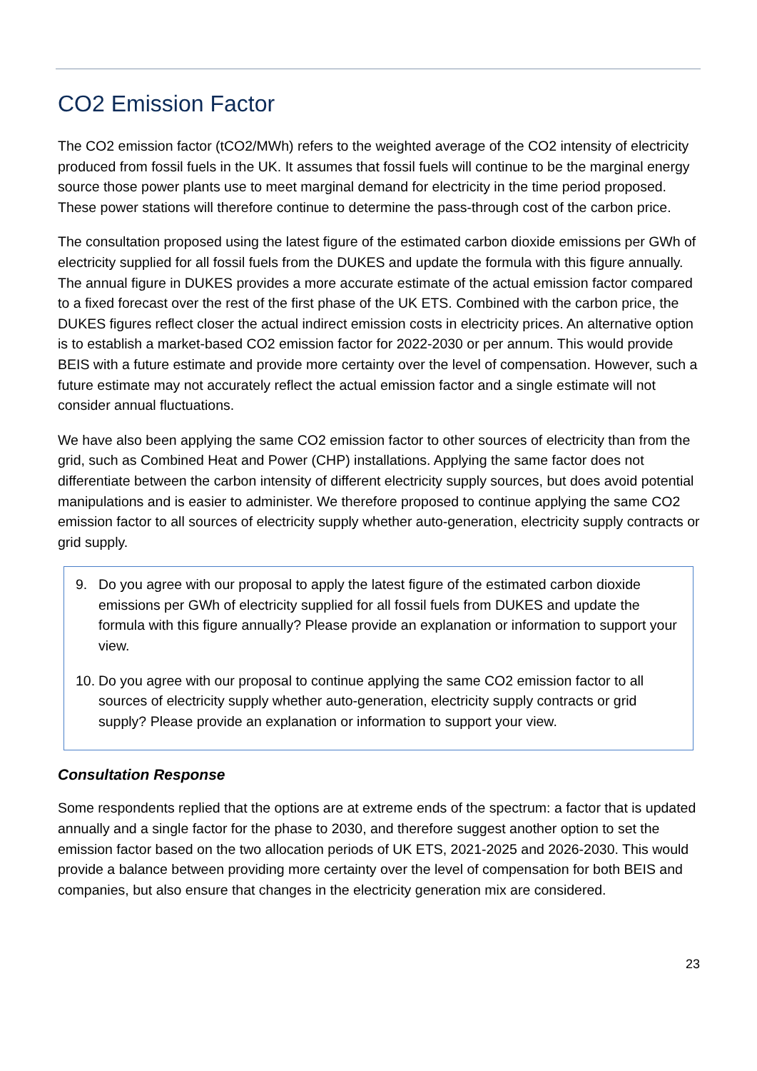CO2 Emission Factor
The CO2 emission factor (tCO2/MWh) refers to the weighted average of the CO2 intensity of electricity produced from fossil fuels in the UK. It assumes that fossil fuels will continue to be the marginal energy source those power plants use to meet marginal demand for electricity in the time period proposed. These power stations will therefore continue to determine the pass-through cost of the carbon price.
The consultation proposed using the latest figure of the estimated carbon dioxide emissions per GWh of electricity supplied for all fossil fuels from the DUKES and update the formula with this figure annually. The annual figure in DUKES provides a more accurate estimate of the actual emission factor compared to a fixed forecast over the rest of the first phase of the UK ETS. Combined with the carbon price, the DUKES figures reflect closer the actual indirect emission costs in electricity prices. An alternative option is to establish a market-based CO2 emission factor for 2022-2030 or per annum. This would provide BEIS with a future estimate and provide more certainty over the level of compensation. However, such a future estimate may not accurately reflect the actual emission factor and a single estimate will not consider annual fluctuations.
We have also been applying the same CO2 emission factor to other sources of electricity than from the grid, such as Combined Heat and Power (CHP) installations. Applying the same factor does not differentiate between the carbon intensity of different electricity supply sources, but does avoid potential manipulations and is easier to administer. We therefore proposed to continue applying the same CO2 emission factor to all sources of electricity supply whether auto-generation, electricity supply contracts or grid supply.
9. Do you agree with our proposal to apply the latest figure of the estimated carbon dioxide emissions per GWh of electricity supplied for all fossil fuels from DUKES and update the formula with this figure annually? Please provide an explanation or information to support your view.
10.
Do you agree with our proposal to continue applying the same CO2 emission factor to all sources of electricity supply whether auto-generation, electricity supply contracts or grid supply? Please provide an explanation or information to support your view.
Consultation Response
Some respondents replied that the options are at extreme ends of the spectrum: a factor that is updated annually and a single factor for the phase to 2030, and therefore suggest another option to set the emission factor based on the two allocation periods of UK ETS, 2021-2025 and 2026-2030. This would provide a balance between providing more certainty over the level of compensation for both BEIS and companies, but also ensure that changes in the electricity generation mix are considered.
23